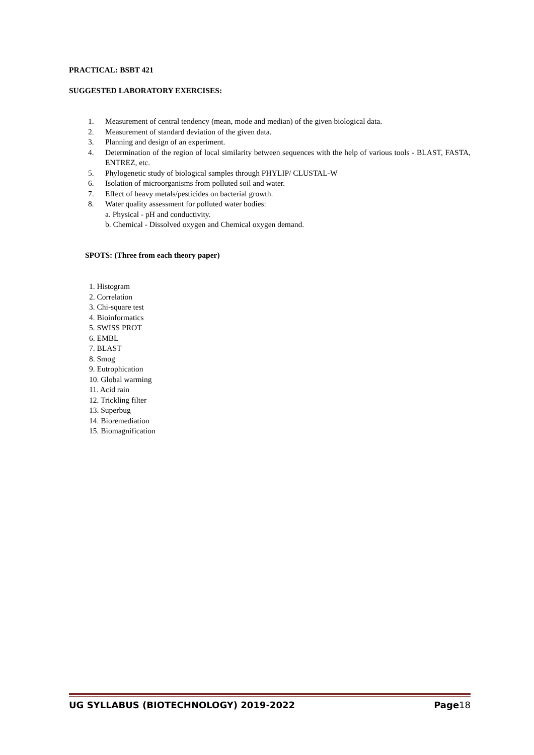PRACTICAL: BSBT 421
SUGGESTED LABORATORY EXERCISES:
1. Measurement of central tendency (mean, mode and median) of the given biological data.
2. Measurement of standard deviation of the given data.
3. Planning and design of an experiment.
4. Determination of the region of local similarity between sequences with the help of various tools - BLAST, FASTA, ENTREZ, etc.
5. Phylogenetic study of biological samples through PHYLIP/ CLUSTAL-W
6. Isolation of microorganisms from polluted soil and water.
7. Effect of heavy metals/pesticides on bacterial growth.
8. Water quality assessment for polluted water bodies:
a. Physical - pH and conductivity.
b. Chemical - Dissolved oxygen and Chemical oxygen demand.
SPOTS: (Three from each theory paper)
1. Histogram
2. Correlation
3. Chi-square test
4. Bioinformatics
5. SWISS PROT
6. EMBL
7. BLAST
8. Smog
9. Eutrophication
10. Global warming
11. Acid rain
12. Trickling filter
13. Superbug
14. Bioremediation
15. Biomagnification
UG SYLLABUS (BIOTECHNOLOGY) 2019-2022 Page18